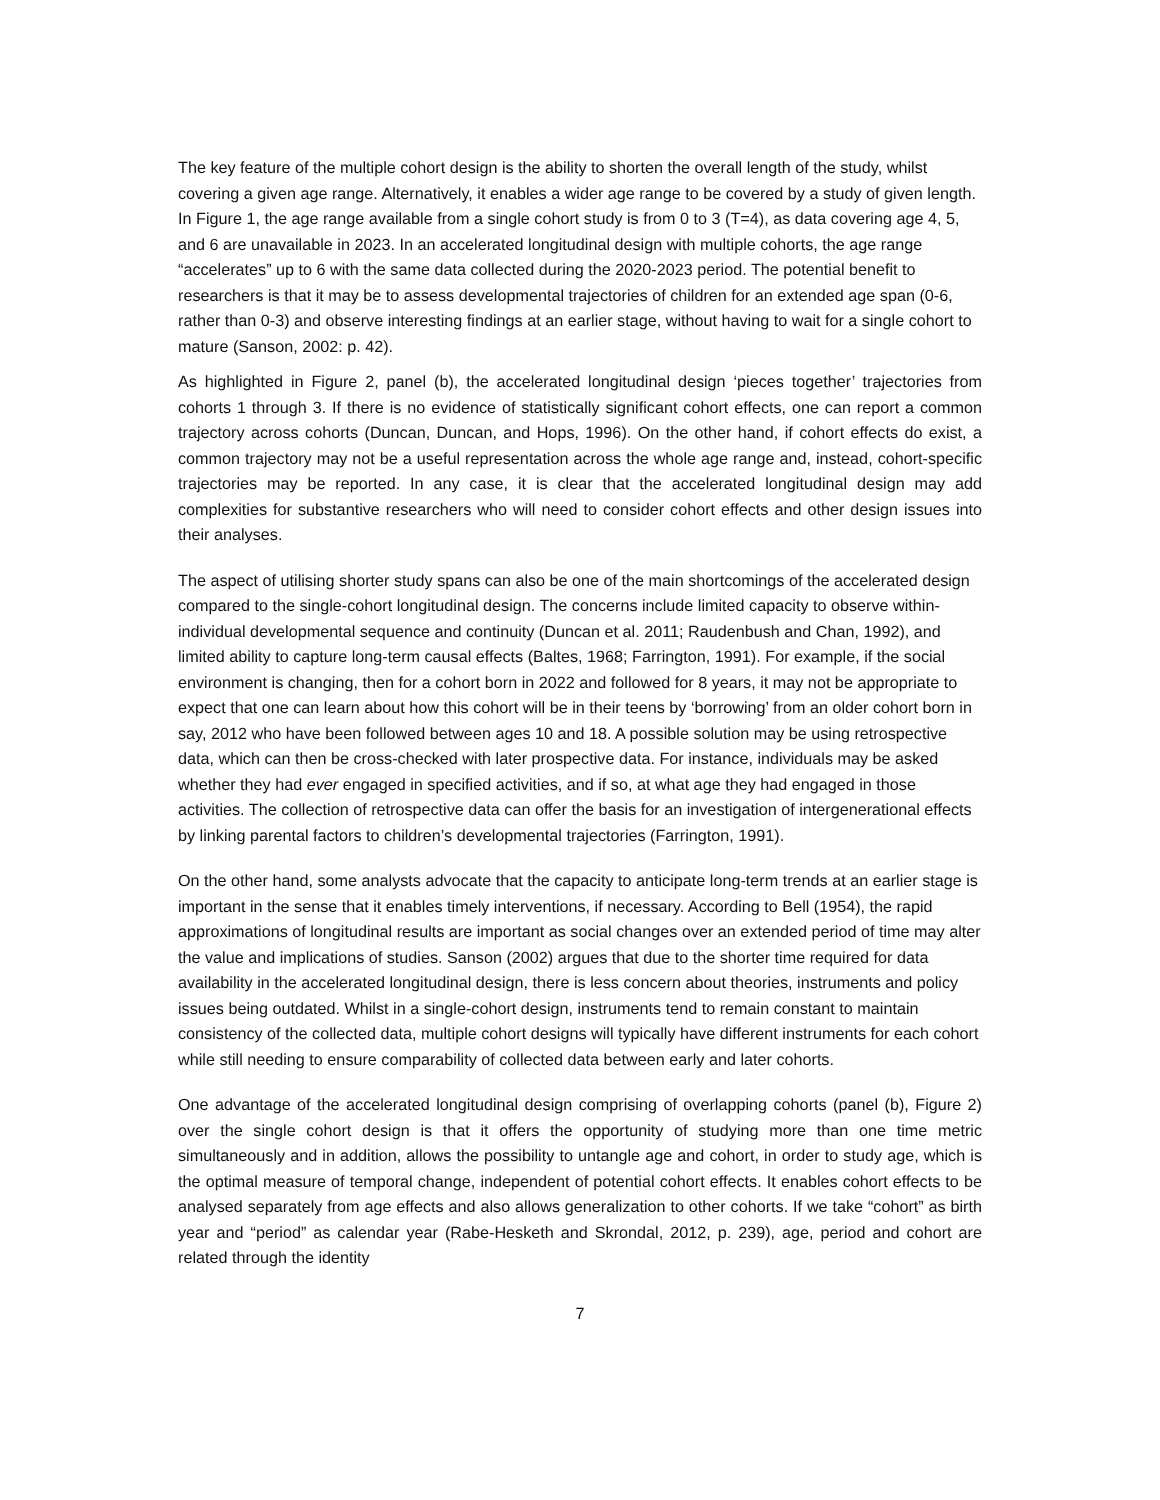The key feature of the multiple cohort design is the ability to shorten the overall length of the study, whilst covering a given age range. Alternatively, it enables a wider age range to be covered by a study of given length. In Figure 1, the age range available from a single cohort study is from 0 to 3 (T=4), as data covering age 4, 5, and 6 are unavailable in 2023. In an accelerated longitudinal design with multiple cohorts, the age range “accelerates” up to 6 with the same data collected during the 2020-2023 period. The potential benefit to researchers is that it may be to assess developmental trajectories of children for an extended age span (0-6, rather than 0-3) and observe interesting findings at an earlier stage, without having to wait for a single cohort to mature (Sanson, 2002: p. 42).
As highlighted in Figure 2, panel (b), the accelerated longitudinal design ‘pieces together’ trajectories from cohorts 1 through 3. If there is no evidence of statistically significant cohort effects, one can report a common trajectory across cohorts (Duncan, Duncan, and Hops, 1996). On the other hand, if cohort effects do exist, a common trajectory may not be a useful representation across the whole age range and, instead, cohort-specific trajectories may be reported. In any case, it is clear that the accelerated longitudinal design may add complexities for substantive researchers who will need to consider cohort effects and other design issues into their analyses.
The aspect of utilising shorter study spans can also be one of the main shortcomings of the accelerated design compared to the single-cohort longitudinal design. The concerns include limited capacity to observe within-individual developmental sequence and continuity (Duncan et al. 2011; Raudenbush and Chan, 1992), and limited ability to capture long-term causal effects (Baltes, 1968; Farrington, 1991). For example, if the social environment is changing, then for a cohort born in 2022 and followed for 8 years, it may not be appropriate to expect that one can learn about how this cohort will be in their teens by ‘borrowing’ from an older cohort born in say, 2012 who have been followed between ages 10 and 18. A possible solution may be using retrospective data, which can then be cross-checked with later prospective data. For instance, individuals may be asked whether they had ever engaged in specified activities, and if so, at what age they had engaged in those activities. The collection of retrospective data can offer the basis for an investigation of intergenerational effects by linking parental factors to children’s developmental trajectories (Farrington, 1991).
On the other hand, some analysts advocate that the capacity to anticipate long-term trends at an earlier stage is important in the sense that it enables timely interventions, if necessary. According to Bell (1954), the rapid approximations of longitudinal results are important as social changes over an extended period of time may alter the value and implications of studies. Sanson (2002) argues that due to the shorter time required for data availability in the accelerated longitudinal design, there is less concern about theories, instruments and policy issues being outdated. Whilst in a single-cohort design, instruments tend to remain constant to maintain consistency of the collected data, multiple cohort designs will typically have different instruments for each cohort while still needing to ensure comparability of collected data between early and later cohorts.
One advantage of the accelerated longitudinal design comprising of overlapping cohorts (panel (b), Figure 2) over the single cohort design is that it offers the opportunity of studying more than one time metric simultaneously and in addition, allows the possibility to untangle age and cohort, in order to study age, which is the optimal measure of temporal change, independent of potential cohort effects. It enables cohort effects to be analysed separately from age effects and also allows generalization to other cohorts. If we take “cohort” as birth year and “period” as calendar year (Rabe-Hesketh and Skrondal, 2012, p. 239), age, period and cohort are related through the identity
7